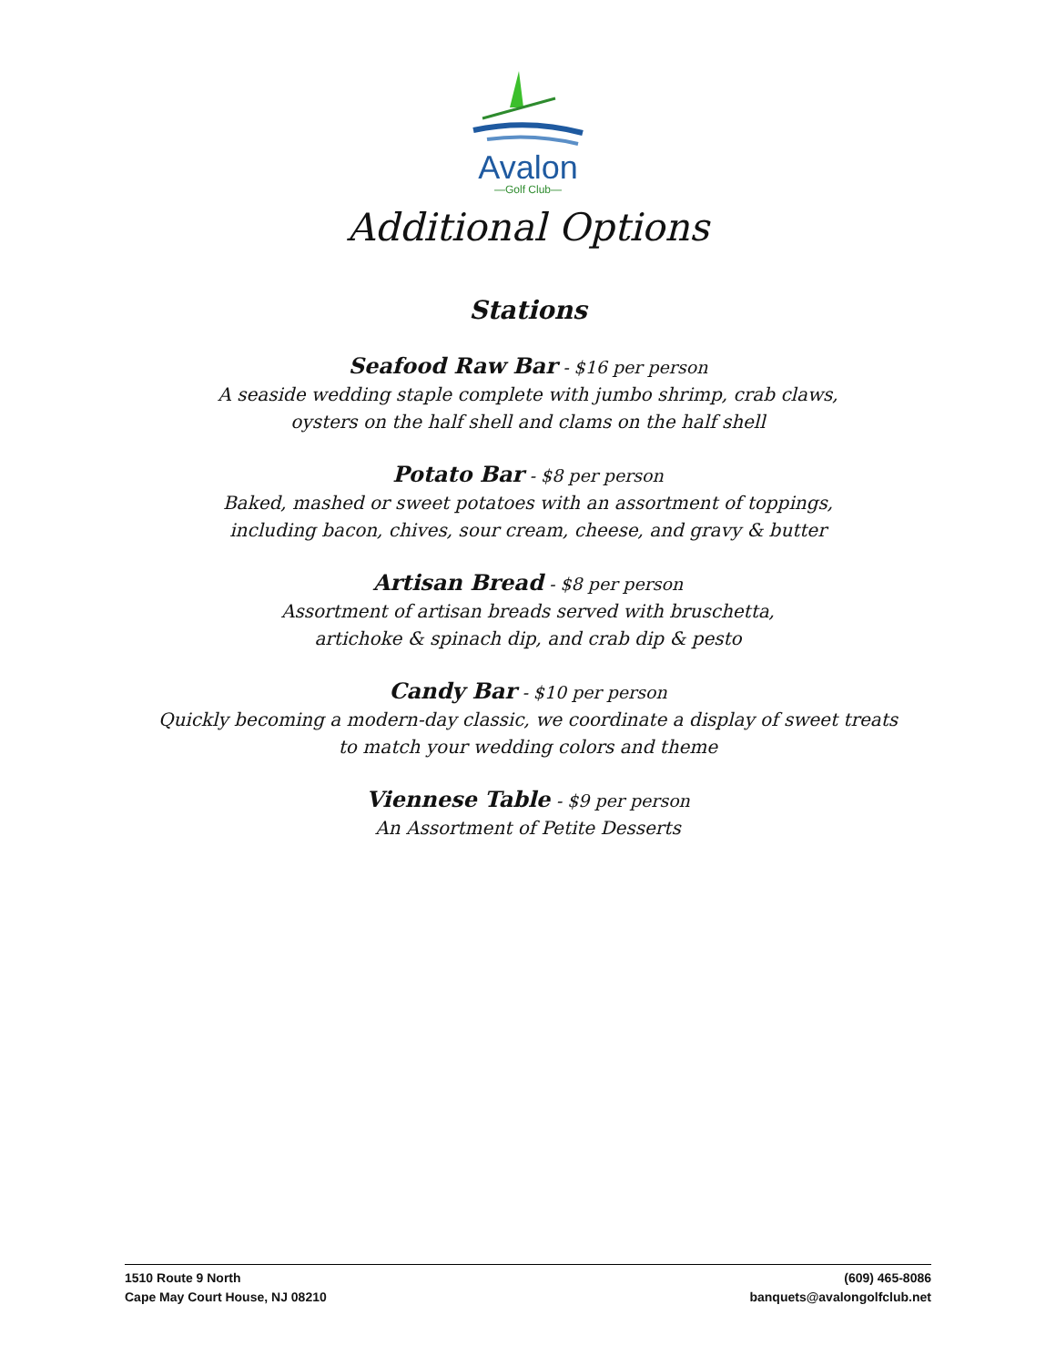Avalon
—Golf Club—
Additional Options
Stations
Seafood Raw Bar - $16 per person
A seaside wedding staple complete with jumbo shrimp, crab claws,
oysters on the half shell and clams on the half shell
Potato Bar - $8 per person
Baked, mashed or sweet potatoes with an assortment of toppings,
including bacon, chives, sour cream, cheese, and gravy & butter
Artisan Bread - $8 per person
Assortment of artisan breads served with bruschetta,
artichoke & spinach dip, and crab dip & pesto
Candy Bar - $10 per person
Quickly becoming a modern-day classic, we coordinate a display of sweet treats
to match your wedding colors and theme
Viennese Table - $9 per person
An Assortment of Petite Desserts
1510 Route 9 North
Cape May Court House, NJ 08210
(609) 465-8086
banquets@avalongolfclub.net